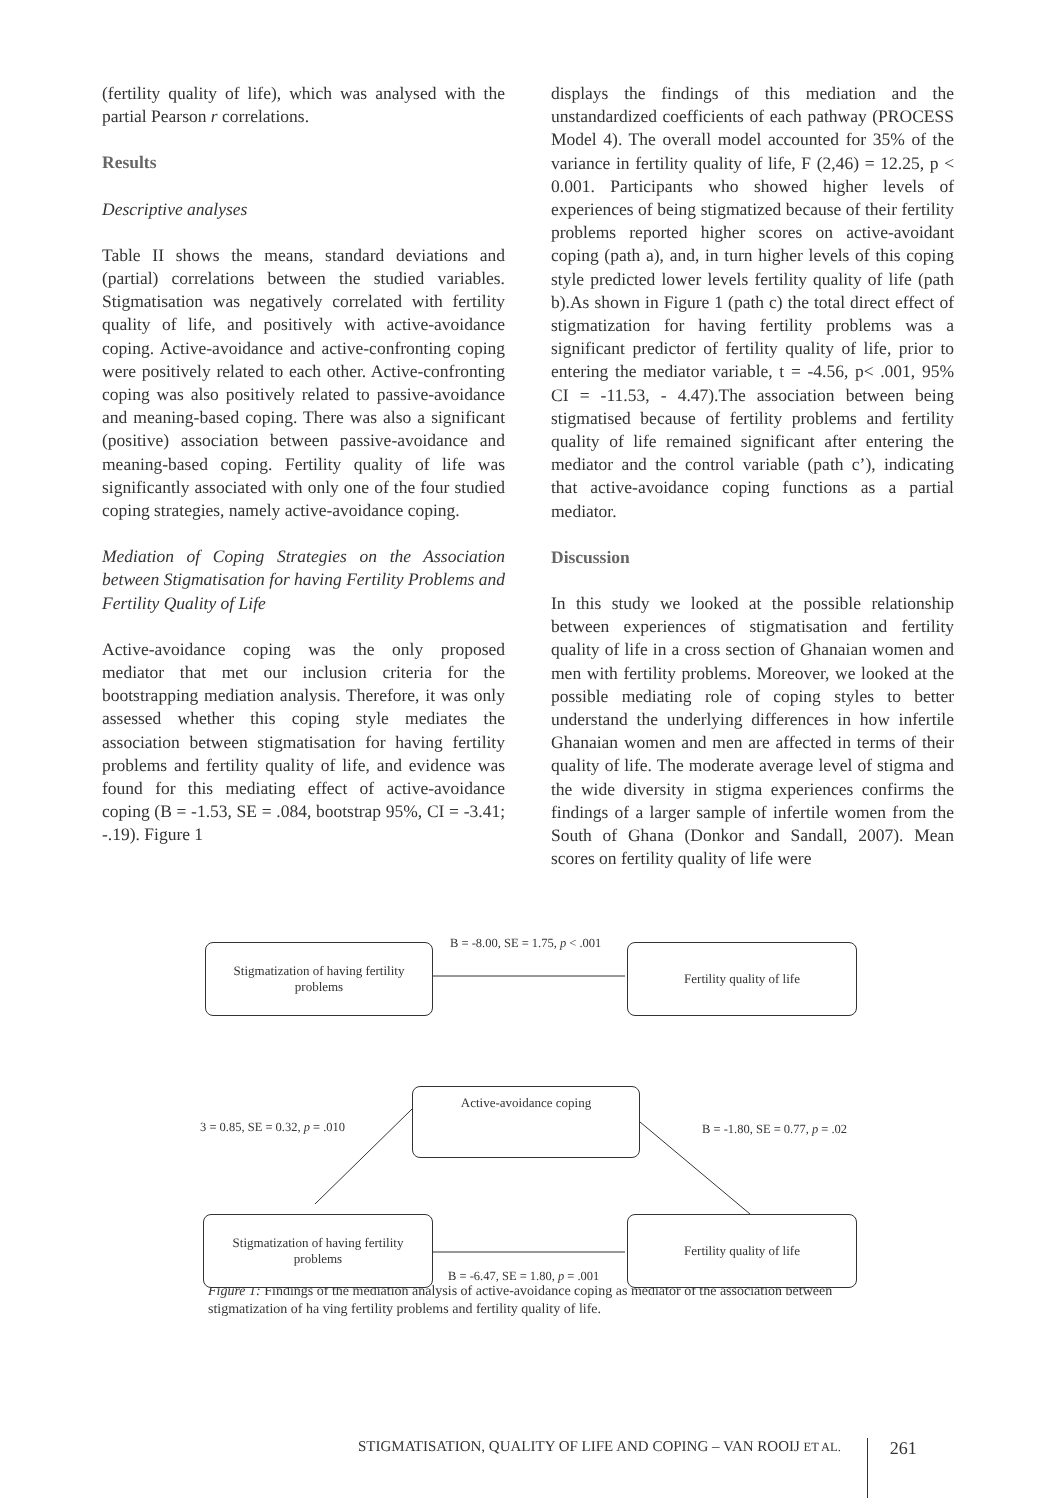(fertility quality of life), which was analysed with the partial Pearson r correlations.
Results
Descriptive analyses
Table II shows the means, standard deviations and (partial) correlations between the studied variables. Stigmatisation was negatively correlated with fertility quality of life, and positively with active-avoidance coping. Active-avoidance and active-confronting coping were positively related to each other. Active-confronting coping was also positively related to passive-avoidance and meaning-based coping. There was also a significant (positive) association between passive-avoidance and meaning-based coping. Fertility quality of life was significantly associated with only one of the four studied coping strategies, namely active-avoidance coping.
Mediation of Coping Strategies on the Association between Stigmatisation for having Fertility Problems and Fertility Quality of Life
Active-avoidance coping was the only proposed mediator that met our inclusion criteria for the bootstrapping mediation analysis. Therefore, it was only assessed whether this coping style mediates the association between stigmatisation for having fertility problems and fertility quality of life, and evidence was found for this mediating effect of active-avoidance coping (B = -1.53, SE = .084, bootstrap 95%, CI = -3.41; -.19). Figure 1
displays the findings of this mediation and the unstandardized coefficients of each pathway (PROCESS Model 4). The overall model accounted for 35% of the variance in fertility quality of life, F (2,46) = 12.25, p < 0.001. Participants who showed higher levels of experiences of being stigmatized because of their fertility problems reported higher scores on active-avoidant coping (path a), and, in turn higher levels of this coping style predicted lower levels fertility quality of life (path b).As shown in Figure 1 (path c) the total direct effect of stigmatization for having fertility problems was a significant predictor of fertility quality of life, prior to entering the mediator variable, t = -4.56, p< .001, 95% CI = -11.53, - 4.47).The association between being stigmatised because of fertility problems and fertility quality of life remained significant after entering the mediator and the control variable (path c’), indicating that active-avoidance coping functions as a partial mediator.
Discussion
In this study we looked at the possible relationship between experiences of stigmatisation and fertility quality of life in a cross section of Ghanaian women and men with fertility problems. Moreover, we looked at the possible mediating role of coping styles to better understand the underlying differences in how infertile Ghanaian women and men are affected in terms of their quality of life. The moderate average level of stigma and the wide diversity in stigma experiences confirms the findings of a larger sample of infertile women from the South of Ghana (Donkor and Sandall, 2007). Mean scores on fertility quality of life were
Stigmatization of having fertility
problems
B = -8.00, SE = 1.75, p < .001 Fertility quality of life
3 = 0.85, SE = 0.32, p = .010
Active-avoidance coping
B = -1.80, SE = 0.77, p = .02
Stigmatization of having fertility
problems
Fertility quality of life
B = -6.47, SE = 1.80, p = .001
Figure 1: Findings of the mediation analysis of active-avoidance coping as mediator of the association between stigmatization of ha ving fertility problems and fertility quality of life.
STIGMATISATION, QUALITY OF LIFE AND COPING – VAN ROOIJ ET AL. 261